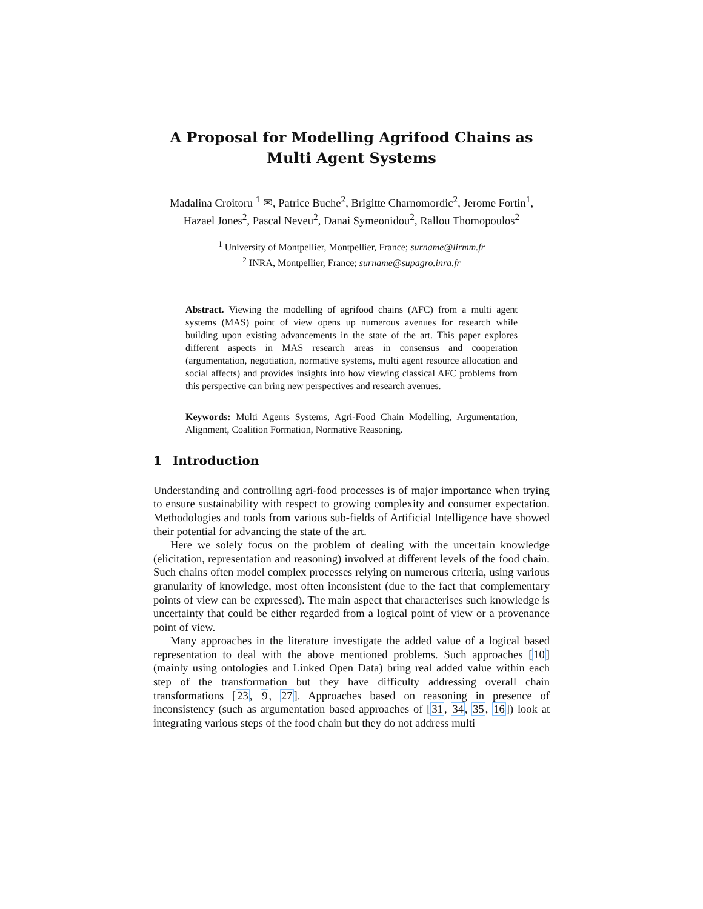A Proposal for Modelling Agrifood Chains as
Multi Agent Systems
Madalina Croitoru <sup>1</sup> ✉, Patrice Buche<sup>2</sup>, Brigitte Charnomordic<sup>2</sup>, Jerome Fortin<sup>1</sup>, Hazael Jones<sup>2</sup>, Pascal Neveu<sup>2</sup>, Danai Symeonidou<sup>2</sup>, Rallou Thomopoulos<sup>2</sup>
<sup>1</sup> University of Montpellier, Montpellier, France; surname@lirmm.fr
<sup>2</sup> INRA, Montpellier, France; surname@supagro.inra.fr
Abstract. Viewing the modelling of agrifood chains (AFC) from a multi agent systems (MAS) point of view opens up numerous avenues for research while building upon existing advancements in the state of the art. This paper explores different aspects in MAS research areas in consensus and cooperation (argumentation, negotiation, normative systems, multi agent resource allocation and social affects) and provides insights into how viewing classical AFC problems from this perspective can bring new perspectives and research avenues.
Keywords: Multi Agents Systems, Agri-Food Chain Modelling, Argumentation, Alignment, Coalition Formation, Normative Reasoning.
1 Introduction
Understanding and controlling agri-food processes is of major importance when trying to ensure sustainability with respect to growing complexity and consumer expectation. Methodologies and tools from various sub-fields of Artificial Intelligence have showed their potential for advancing the state of the art.
Here we solely focus on the problem of dealing with the uncertain knowledge (elicitation, representation and reasoning) involved at different levels of the food chain. Such chains often model complex processes relying on numerous criteria, using various granularity of knowledge, most often inconsistent (due to the fact that complementary points of view can be expressed). The main aspect that characterises such knowledge is uncertainty that could be either regarded from a logical point of view or a provenance point of view.
Many approaches in the literature investigate the added value of a logical based representation to deal with the above mentioned problems. Such approaches [10] (mainly using ontologies and Linked Open Data) bring real added value within each step of the transformation but they have difficulty addressing overall chain transformations [23, 9, 27]. Approaches based on reasoning in presence of inconsistency (such as argumentation based approaches of [31, 34, 35, 16]) look at integrating various steps of the food chain but they do not address multi